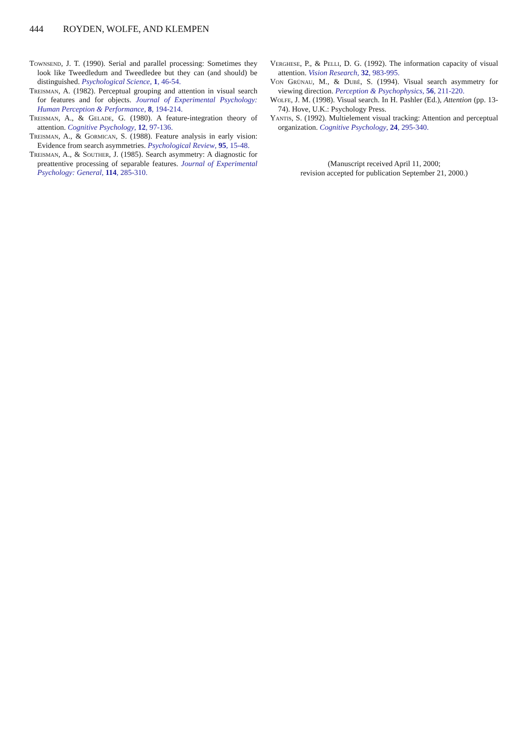444 ROYDEN, WOLFE, AND KLEMPEN
Townsend, J. T. (1990). Serial and parallel processing: Sometimes they look like Tweedledum and Tweedledee but they can (and should) be distinguished. Psychological Science, 1, 46-54.
Treisman, A. (1982). Perceptual grouping and attention in visual search for features and for objects. Journal of Experimental Psychology: Human Perception & Performance, 8, 194-214.
Treisman, A., & Gelade, G. (1980). A feature-integration theory of attention. Cognitive Psychology, 12, 97-136.
Treisman, A., & Gormican, S. (1988). Feature analysis in early vision: Evidence from search asymmetries. Psychological Review, 95, 15-48.
Treisman, A., & Souther, J. (1985). Search asymmetry: A diagnostic for preattentive processing of separable features. Journal of Experimental Psychology: General, 114, 285-310.
Verghese, P., & Pelli, D. G. (1992). The information capacity of visual attention. Vision Research, 32, 983-995.
Von Grünau, M., & Dubé, S. (1994). Visual search asymmetry for viewing direction. Perception & Psychophysics, 56, 211-220.
Wolfe, J. M. (1998). Visual search. In H. Pashler (Ed.), Attention (pp. 13-74). Hove, U.K.: Psychology Press.
Yantis, S. (1992). Multielement visual tracking: Attention and perceptual organization. Cognitive Psychology, 24, 295-340.
(Manuscript received April 11, 2000;
revision accepted for publication September 21, 2000.)